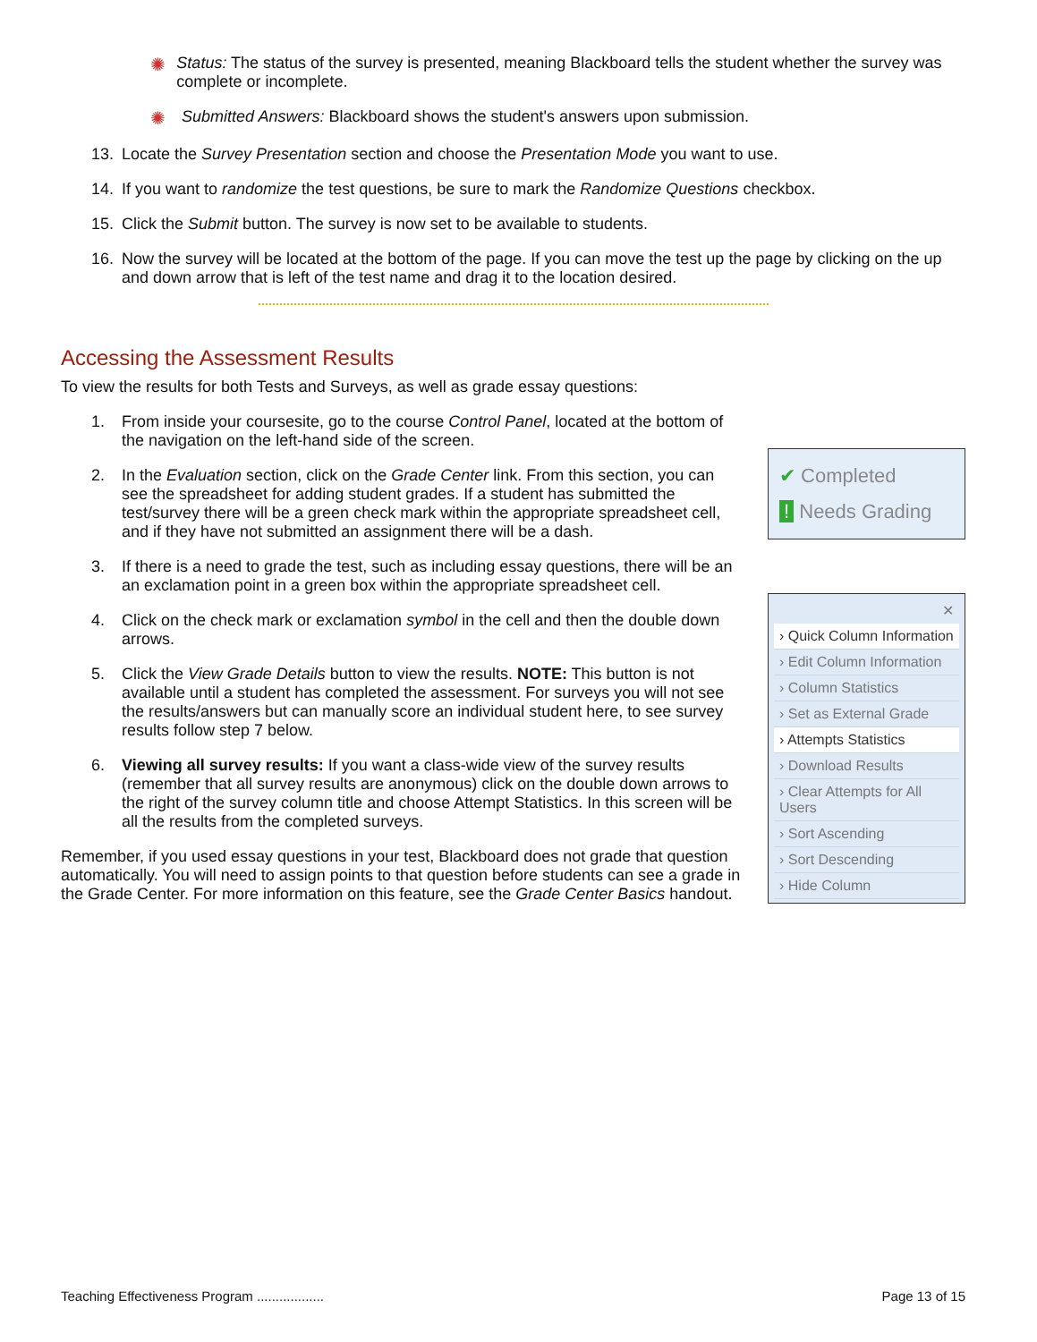✺ Status: The status of the survey is presented, meaning Blackboard tells the student whether the survey was complete or incomplete.
✺ Submitted Answers: Blackboard shows the student's answers upon submission.
13. Locate the Survey Presentation section and choose the Presentation Mode you want to use.
14. If you want to randomize the test questions, be sure to mark the Randomize Questions checkbox.
15. Click the Submit button. The survey is now set to be available to students.
16. Now the survey will be located at the bottom of the page. If you can move the test up the page by clicking on the up and down arrow that is left of the test name and drag it to the location desired.
Accessing the Assessment Results
To view the results for both Tests and Surveys, as well as grade essay questions:
1. From inside your coursesite, go to the course Control Panel, located at the bottom of the navigation on the left-hand side of the screen.
2. In the Evaluation section, click on the Grade Center link. From this section, you can see the spreadsheet for adding student grades. If a student has submitted the test/survey there will be a green check mark within the appropriate spreadsheet cell, and if they have not submitted an assignment there will be a dash.
3. If there is a need to grade the test, such as including essay questions, there will be an an exclamation point in a green box within the appropriate spreadsheet cell.
4. Click on the check mark or exclamation symbol in the cell and then the double down arrows.
5. Click the View Grade Details button to view the results. NOTE: This button is not available until a student has completed the assessment. For surveys you will not see the results/answers but can manually score an individual student here, to see survey results follow step 7 below.
6. Viewing all survey results: If you want a class-wide view of the survey results (remember that all survey results are anonymous) click on the double down arrows to the right of the survey column title and choose Attempt Statistics. In this screen will be all the results from the completed surveys.
Remember, if you used essay questions in your test, Blackboard does not grade that question automatically. You will need to assign points to that question before students can see a grade in the Grade Center. For more information on this feature, see the Grade Center Basics handout.
✔ Completed
! Needs Grading
✕
› Quick Column Information
› Edit Column Information
› Column Statistics
› Set as External Grade
› Attempts Statistics
› Download Results
› Clear Attempts for All Users
› Sort Ascending
› Sort Descending
› Hide Column
Teaching Effectiveness Program .................. Page 13 of 15